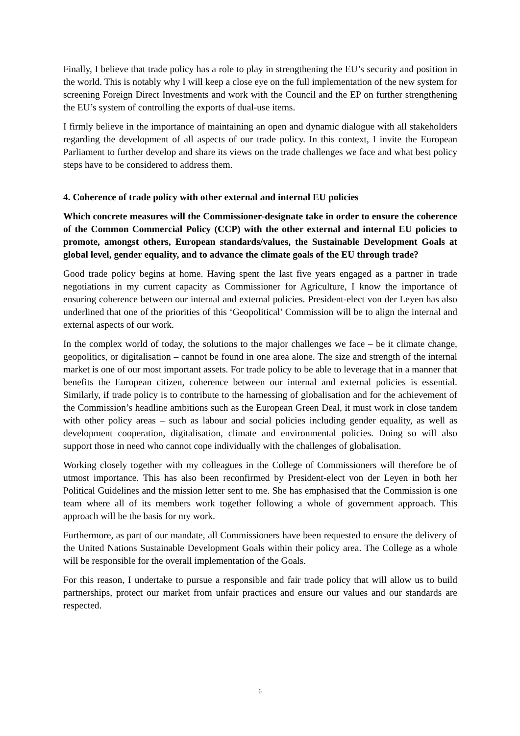Finally, I believe that trade policy has a role to play in strengthening the EU’s security and position in the world. This is notably why I will keep a close eye on the full implementation of the new system for screening Foreign Direct Investments and work with the Council and the EP on further strengthening the EU’s system of controlling the exports of dual-use items.
I firmly believe in the importance of maintaining an open and dynamic dialogue with all stakeholders regarding the development of all aspects of our trade policy. In this context, I invite the European Parliament to further develop and share its views on the trade challenges we face and what best policy steps have to be considered to address them.
4. Coherence of trade policy with other external and internal EU policies
Which concrete measures will the Commissioner-designate take in order to ensure the coherence of the Common Commercial Policy (CCP) with the other external and internal EU policies to promote, amongst others, European standards/values, the Sustainable Development Goals at global level, gender equality, and to advance the climate goals of the EU through trade?
Good trade policy begins at home. Having spent the last five years engaged as a partner in trade negotiations in my current capacity as Commissioner for Agriculture, I know the importance of ensuring coherence between our internal and external policies. President-elect von der Leyen has also underlined that one of the priorities of this ‘Geopolitical’ Commission will be to align the internal and external aspects of our work.
In the complex world of today, the solutions to the major challenges we face – be it climate change, geopolitics, or digitalisation – cannot be found in one area alone. The size and strength of the internal market is one of our most important assets. For trade policy to be able to leverage that in a manner that benefits the European citizen, coherence between our internal and external policies is essential. Similarly, if trade policy is to contribute to the harnessing of globalisation and for the achievement of the Commission’s headline ambitions such as the European Green Deal, it must work in close tandem with other policy areas – such as labour and social policies including gender equality, as well as development cooperation, digitalisation, climate and environmental policies. Doing so will also support those in need who cannot cope individually with the challenges of globalisation.
Working closely together with my colleagues in the College of Commissioners will therefore be of utmost importance. This has also been reconfirmed by President-elect von der Leyen in both her Political Guidelines and the mission letter sent to me. She has emphasised that the Commission is one team where all of its members work together following a whole of government approach. This approach will be the basis for my work.
Furthermore, as part of our mandate, all Commissioners have been requested to ensure the delivery of the United Nations Sustainable Development Goals within their policy area. The College as a whole will be responsible for the overall implementation of the Goals.
For this reason, I undertake to pursue a responsible and fair trade policy that will allow us to build partnerships, protect our market from unfair practices and ensure our values and our standards are respected.
6